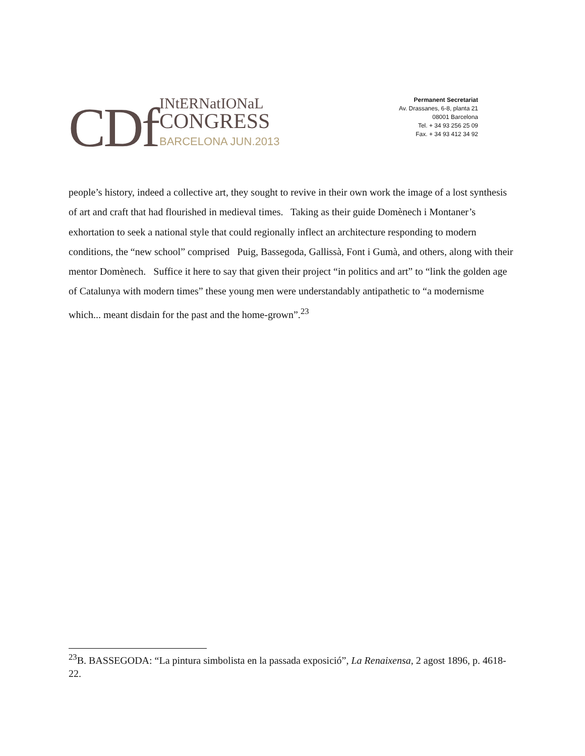CDf INtERNatIONaL
CONGRESS
BARCELONA JUN.2013
Permanent Secretariat
Av. Drassanes, 6-8, planta 21
08001 Barcelona
Tel. + 34 93 256 25 09
Fax. + 34 93 412 34 92
people’s history, indeed a collective art, they sought to revive in their own work the image of a lost synthesis of art and craft that had flourished in medieval times. Taking as their guide Domènech i Montaner’s exhortation to seek a national style that could regionally inflect an architecture responding to modern conditions, the “new school” comprised Puig, Bassegoda, Gallissà, Font i Gumà, and others, along with their mentor Domènech. Suffice it here to say that given their project “in politics and art” to “link the golden age of Catalunya with modern times” these young men were understandably antipathetic to “a modernisme which... meant disdain for the past and the home-grown”.<sup>23</sup>
<sup>23</sup>B. BASSEGODA: “La pintura simbolista en la passada exposició”, La Renaixensa, 2 agost 1896, p. 4618-22.